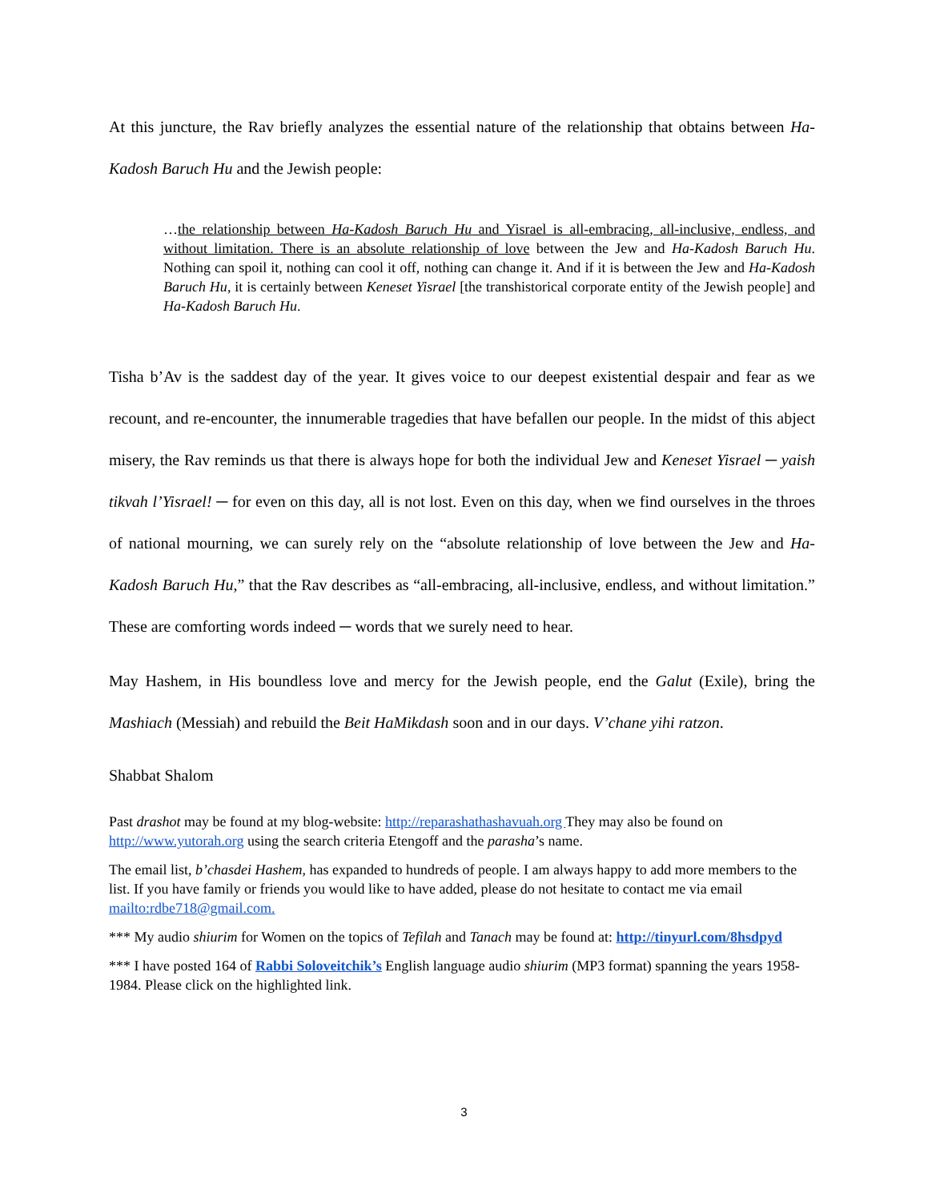At this juncture, the Rav briefly analyzes the essential nature of the relationship that obtains between Ha-Kadosh Baruch Hu and the Jewish people:
…the relationship between Ha-Kadosh Baruch Hu and Yisrael is all-embracing, all-inclusive, endless, and without limitation. There is an absolute relationship of love between the Jew and Ha-Kadosh Baruch Hu. Nothing can spoil it, nothing can cool it off, nothing can change it. And if it is between the Jew and Ha-Kadosh Baruch Hu, it is certainly between Keneset Yisrael [the transhistorical corporate entity of the Jewish people] and Ha-Kadosh Baruch Hu.
Tisha b’Av is the saddest day of the year. It gives voice to our deepest existential despair and fear as we recount, and re-encounter, the innumerable tragedies that have befallen our people. In the midst of this abject misery, the Rav reminds us that there is always hope for both the individual Jew and Keneset Yisrael ─ yaish tikvah l’Yisrael! ─ for even on this day, all is not lost. Even on this day, when we find ourselves in the throes of national mourning, we can surely rely on the “absolute relationship of love between the Jew and Ha-Kadosh Baruch Hu,” that the Rav describes as “all-embracing, all-inclusive, endless, and without limitation.” These are comforting words indeed ─ words that we surely need to hear.
May Hashem, in His boundless love and mercy for the Jewish people, end the Galut (Exile), bring the Mashiach (Messiah) and rebuild the Beit HaMikdash soon and in our days. V’chane yihi ratzon.
Shabbat Shalom
Past drashot may be found at my blog-website: http://reparashathashavuah.org They may also be found on http://www.yutorah.org using the search criteria Etengoff and the parasha’s name.
The email list, b’chasdei Hashem, has expanded to hundreds of people. I am always happy to add more members to the list. If you have family or friends you would like to have added, please do not hesitate to contact me via email mailto:rdbe718@gmail.com.
*** My audio shiurim for Women on the topics of Tefilah and Tanach may be found at: http://tinyurl.com/8hsdpyd
*** I have posted 164 of Rabbi Soloveitchik’s English language audio shiurim (MP3 format) spanning the years 1958-1984. Please click on the highlighted link.
3